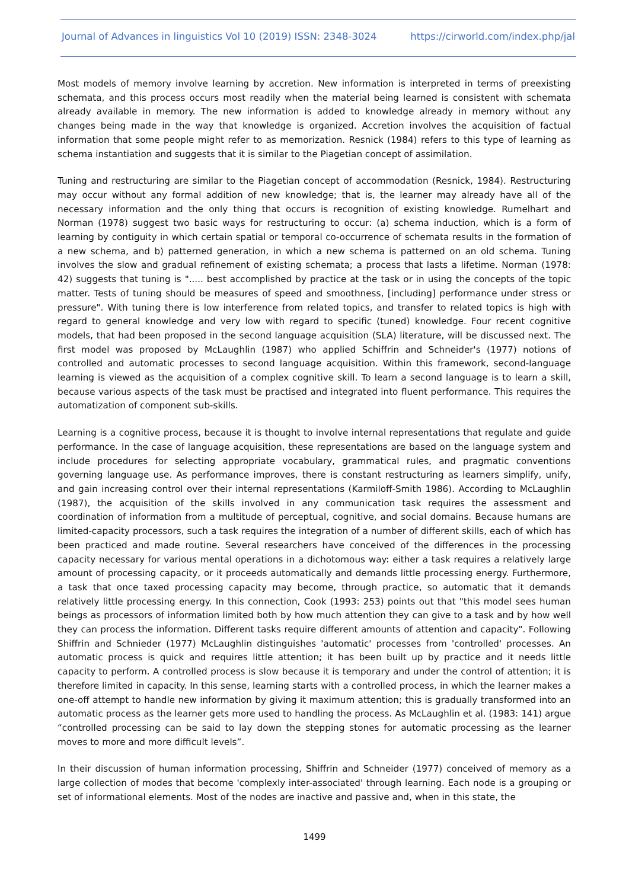Journal of Advances in linguistics Vol 10 (2019) ISSN: 2348-3024 https://cirworld.com/index.php/jal
Most models of memory involve learning by accretion. New information is interpreted in terms of preexisting schemata, and this process occurs most readily when the material being learned is consistent with schemata already available in memory. The new information is added to knowledge already in memory without any changes being made in the way that knowledge is organized. Accretion involves the acquisition of factual information that some people might refer to as memorization. Resnick (1984) refers to this type of learning as schema instantiation and suggests that it is similar to the Piagetian concept of assimilation.
Tuning and restructuring are similar to the Piagetian concept of accommodation (Resnick, 1984). Restructuring may occur without any formal addition of new knowledge; that is, the learner may already have all of the necessary information and the only thing that occurs is recognition of existing knowledge. Rumelhart and Norman (1978) suggest two basic ways for restructuring to occur: (a) schema induction, which is a form of learning by contiguity in which certain spatial or temporal co-occurrence of schemata results in the formation of a new schema, and b) patterned generation, in which a new schema is patterned on an old schema. Tuning involves the slow and gradual refinement of existing schemata; a process that lasts a lifetime. Norman (1978: 42) suggests that tuning is "..... best accomplished by practice at the task or in using the concepts of the topic matter. Tests of tuning should be measures of speed and smoothness, [including] performance under stress or pressure". With tuning there is low interference from related topics, and transfer to related topics is high with regard to general knowledge and very low with regard to specific (tuned) knowledge. Four recent cognitive models, that had been proposed in the second language acquisition (SLA) literature, will be discussed next. The first model was proposed by McLaughlin (1987) who applied Schiffrin and Schneider's (1977) notions of controlled and automatic processes to second language acquisition. Within this framework, second-language learning is viewed as the acquisition of a complex cognitive skill. To learn a second language is to learn a skill, because various aspects of the task must be practised and integrated into fluent performance. This requires the automatization of component sub-skills.
Learning is a cognitive process, because it is thought to involve internal representations that regulate and guide performance. In the case of language acquisition, these representations are based on the language system and include procedures for selecting appropriate vocabulary, grammatical rules, and pragmatic conventions governing language use. As performance improves, there is constant restructuring as learners simplify, unify, and gain increasing control over their internal representations (Karmiloff-Smith 1986). According to McLaughlin (1987), the acquisition of the skills involved in any communication task requires the assessment and coordination of information from a multitude of perceptual, cognitive, and social domains. Because humans are limited-capacity processors, such a task requires the integration of a number of different skills, each of which has been practiced and made routine. Several researchers have conceived of the differences in the processing capacity necessary for various mental operations in a dichotomous way: either a task requires a relatively large amount of processing capacity, or it proceeds automatically and demands little processing energy. Furthermore, a task that once taxed processing capacity may become, through practice, so automatic that it demands relatively little processing energy. In this connection, Cook (1993: 253) points out that "this model sees human beings as processors of information limited both by how much attention they can give to a task and by how well they can process the information. Different tasks require different amounts of attention and capacity". Following Shiffrin and Schnieder (1977) McLaughlin distinguishes 'automatic' processes from 'controlled' processes. An automatic process is quick and requires little attention; it has been built up by practice and it needs little capacity to perform. A controlled process is slow because it is temporary and under the control of attention; it is therefore limited in capacity. In this sense, learning starts with a controlled process, in which the learner makes a one-off attempt to handle new information by giving it maximum attention; this is gradually transformed into an automatic process as the learner gets more used to handling the process. As McLaughlin et al. (1983: 141) argue “controlled processing can be said to lay down the stepping stones for automatic processing as the learner moves to more and more difficult levels”.
In their discussion of human information processing, Shiffrin and Schneider (1977) conceived of memory as a large collection of modes that become 'complexly inter-associated' through learning. Each node is a grouping or set of informational elements. Most of the nodes are inactive and passive and, when in this state, the
1499